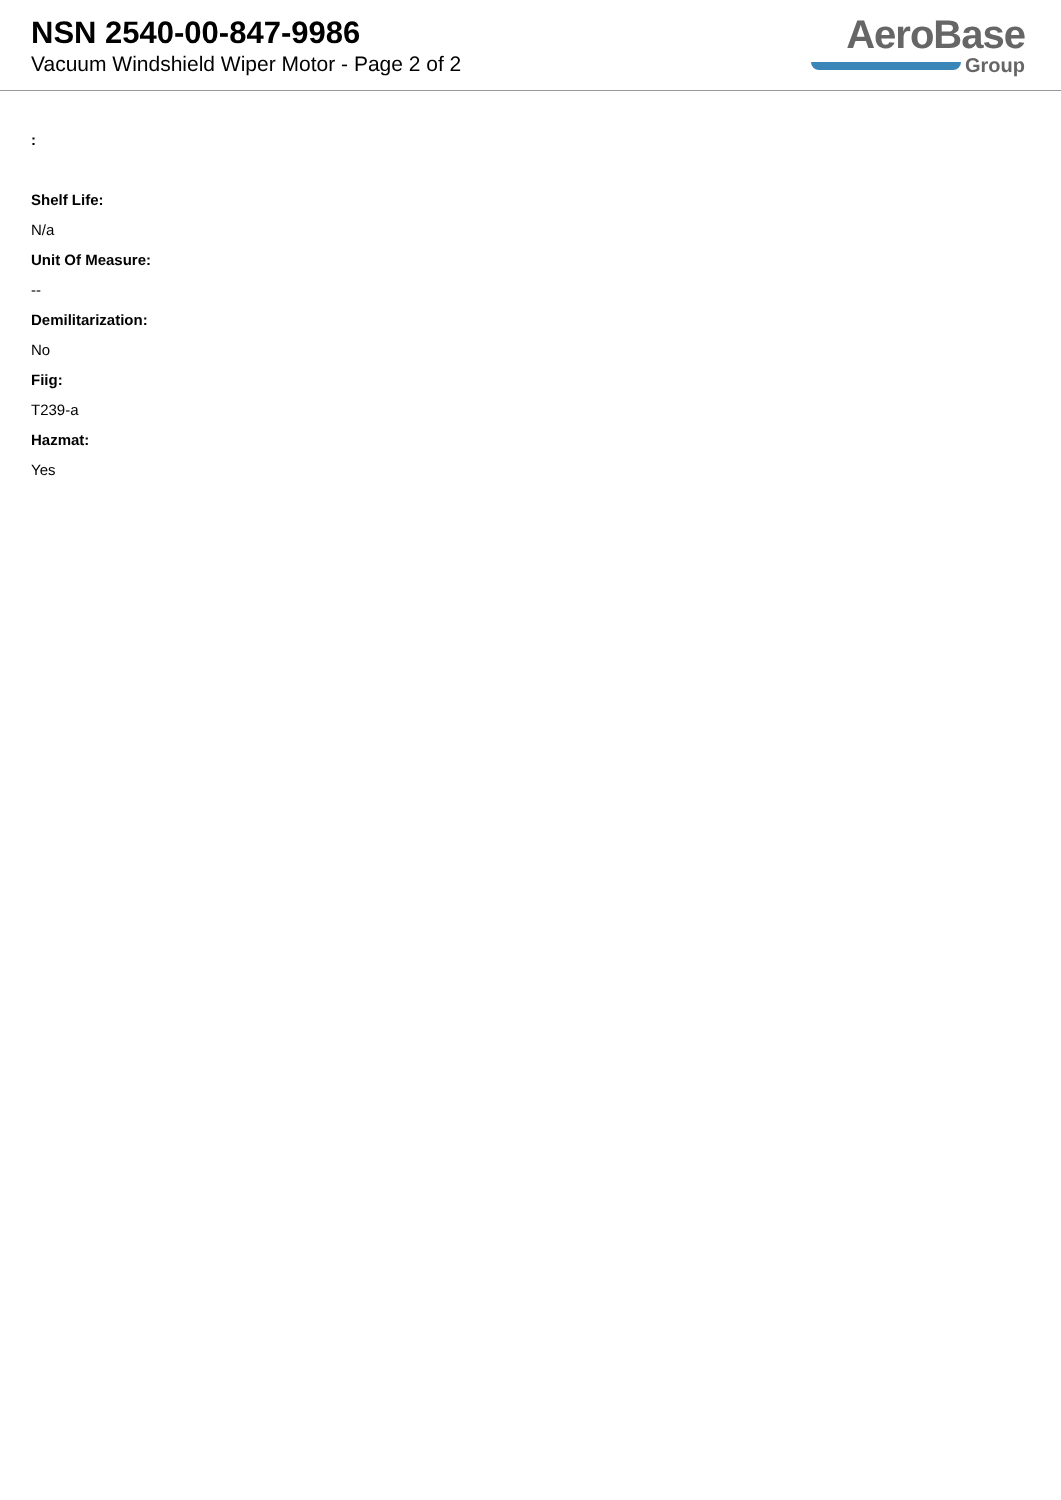NSN 2540-00-847-9986
Vacuum Windshield Wiper Motor - Page 2 of 2
AeroBase
Group
:
Shelf Life:
N/a
Unit Of Measure:
--
Demilitarization:
No
Fiig:
T239-a
Hazmat:
Yes